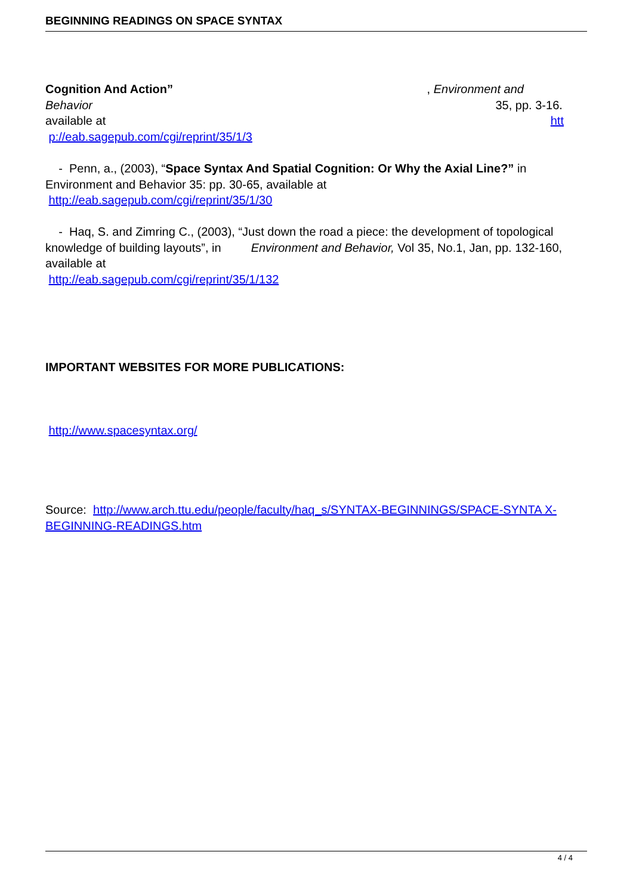BEGINNING READINGS ON SPACE SYNTAX
Cognition And Action” , Environment and
Behavior 35, pp. 3-16.
available at htt
p://eab.sagepub.com/cgi/reprint/35/1/3
- Penn, a., (2003), “Space Syntax And Spatial Cognition: Or Why the Axial Line?” in Environment and Behavior 35: pp. 30-65, available at
http://eab.sagepub.com/cgi/reprint/35/1/30
- Haq, S. and Zimring C., (2003), “Just down the road a piece: the development of topological knowledge of building layouts”, in Environment and Behavior, Vol 35, No.1, Jan, pp. 132-160, available at
http://eab.sagepub.com/cgi/reprint/35/1/132
IMPORTANT WEBSITES FOR MORE PUBLICATIONS:
http://www.spacesyntax.org/
Source: http://www.arch.ttu.edu/people/faculty/haq_s/SYNTAX-BEGINNINGS/SPACE-SYNTA X-BEGINNING-READINGS.htm
4 / 4